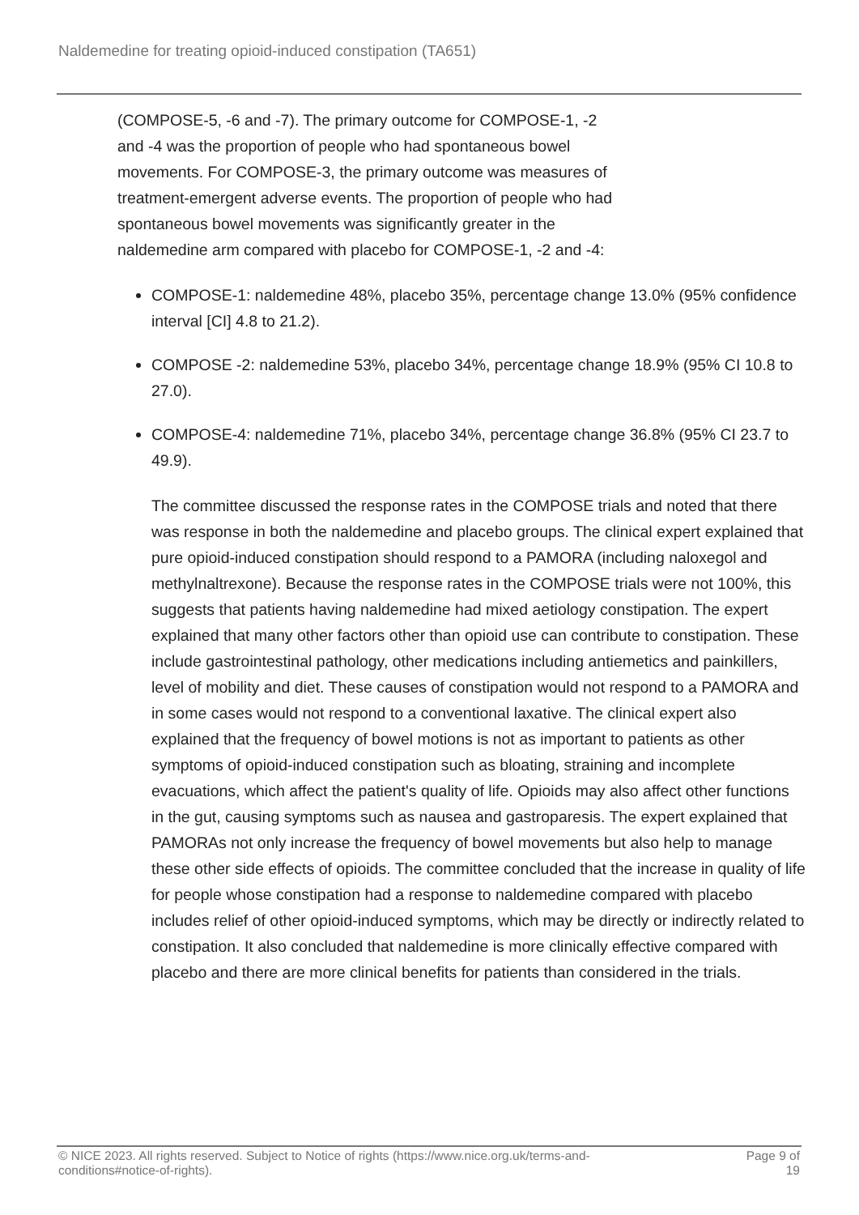Naldemedine for treating opioid-induced constipation (TA651)
(COMPOSE-5, -6 and -7). The primary outcome for COMPOSE-1, -2
and -4 was the proportion of people who had spontaneous bowel
movements. For COMPOSE-3, the primary outcome was measures of
treatment-emergent adverse events. The proportion of people who had
spontaneous bowel movements was significantly greater in the
naldemedine arm compared with placebo for COMPOSE-1, -2 and -4:
COMPOSE-1: naldemedine 48%, placebo 35%, percentage change 13.0% (95% confidence interval [CI] 4.8 to 21.2).
COMPOSE -2: naldemedine 53%, placebo 34%, percentage change 18.9% (95% CI 10.8 to 27.0).
COMPOSE-4: naldemedine 71%, placebo 34%, percentage change 36.8% (95% CI 23.7 to 49.9).
The committee discussed the response rates in the COMPOSE trials and noted that there was response in both the naldemedine and placebo groups. The clinical expert explained that pure opioid-induced constipation should respond to a PAMORA (including naloxegol and methylnaltrexone). Because the response rates in the COMPOSE trials were not 100%, this suggests that patients having naldemedine had mixed aetiology constipation. The expert explained that many other factors other than opioid use can contribute to constipation. These include gastrointestinal pathology, other medications including antiemetics and painkillers, level of mobility and diet. These causes of constipation would not respond to a PAMORA and in some cases would not respond to a conventional laxative. The clinical expert also explained that the frequency of bowel motions is not as important to patients as other symptoms of opioid-induced constipation such as bloating, straining and incomplete evacuations, which affect the patient's quality of life. Opioids may also affect other functions in the gut, causing symptoms such as nausea and gastroparesis. The expert explained that PAMORAs not only increase the frequency of bowel movements but also help to manage these other side effects of opioids. The committee concluded that the increase in quality of life for people whose constipation had a response to naldemedine compared with placebo includes relief of other opioid-induced symptoms, which may be directly or indirectly related to constipation. It also concluded that naldemedine is more clinically effective compared with placebo and there are more clinical benefits for patients than considered in the trials.
© NICE 2023. All rights reserved. Subject to Notice of rights (https://www.nice.org.uk/terms-and-
conditions#notice-of-rights). Page 9 of
19